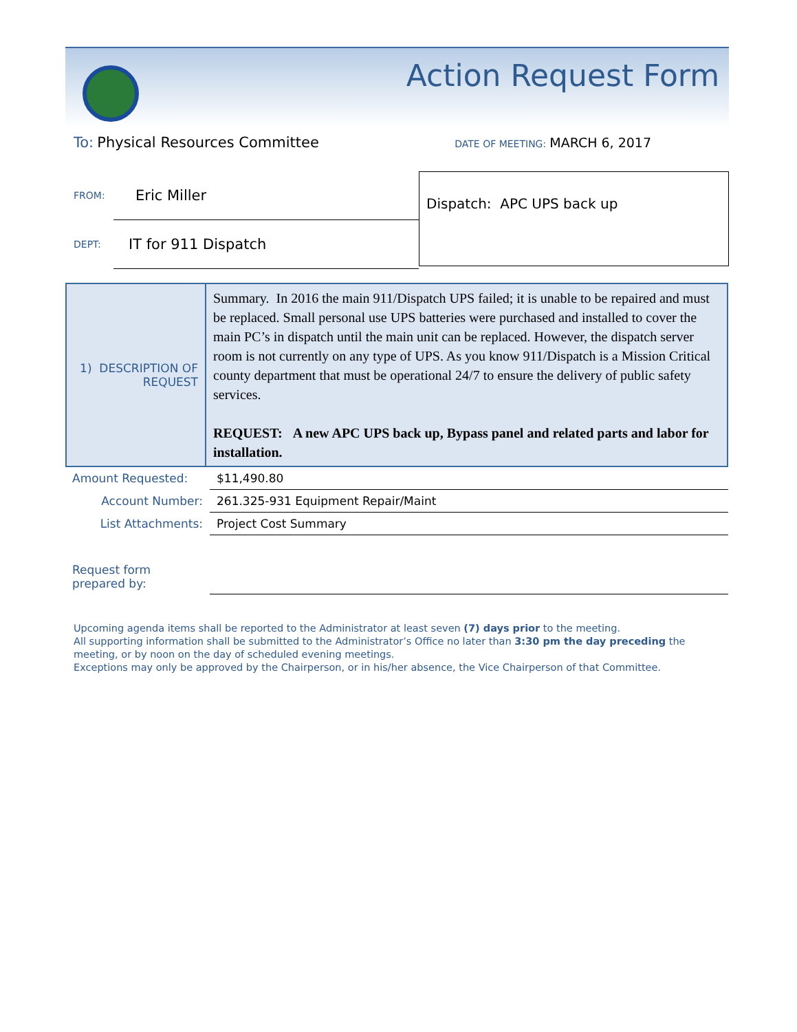Action Request Form
To: Physical Resources Committee DATE OF MEETING: MARCH 6, 2017
FROM: Eric Miller
DEPT: IT for 911 Dispatch
Dispatch: APC UPS back up
| 1) DESCRIPTION OF REQUEST | Summary. In 2016 the main 911/Dispatch UPS failed; it is unable to be repaired and must be replaced. Small personal use UPS batteries were purchased and installed to cover the main PC’s in dispatch until the main unit can be replaced. However, the dispatch server room is not currently on any type of UPS. As you know 911/Dispatch is a Mission Critical county department that must be operational 24/7 to ensure the delivery of public safety services. REQUEST: A new APC UPS back up, Bypass panel and related parts and labor for installation. |
| Amount Requested: | $11,490.80 |
| Account Number: | 261.325-931 Equipment Repair/Maint |
| List Attachments: | Project Cost Summary |
| Request form prepared by: | |
Upcoming agenda items shall be reported to the Administrator at least seven (7) days prior to the meeting.
All supporting information shall be submitted to the Administrator’s Office no later than 3:30 pm the day preceding the meeting, or by noon on the day of scheduled evening meetings.
Exceptions may only be approved by the Chairperson, or in his/her absence, the Vice Chairperson of that Committee.